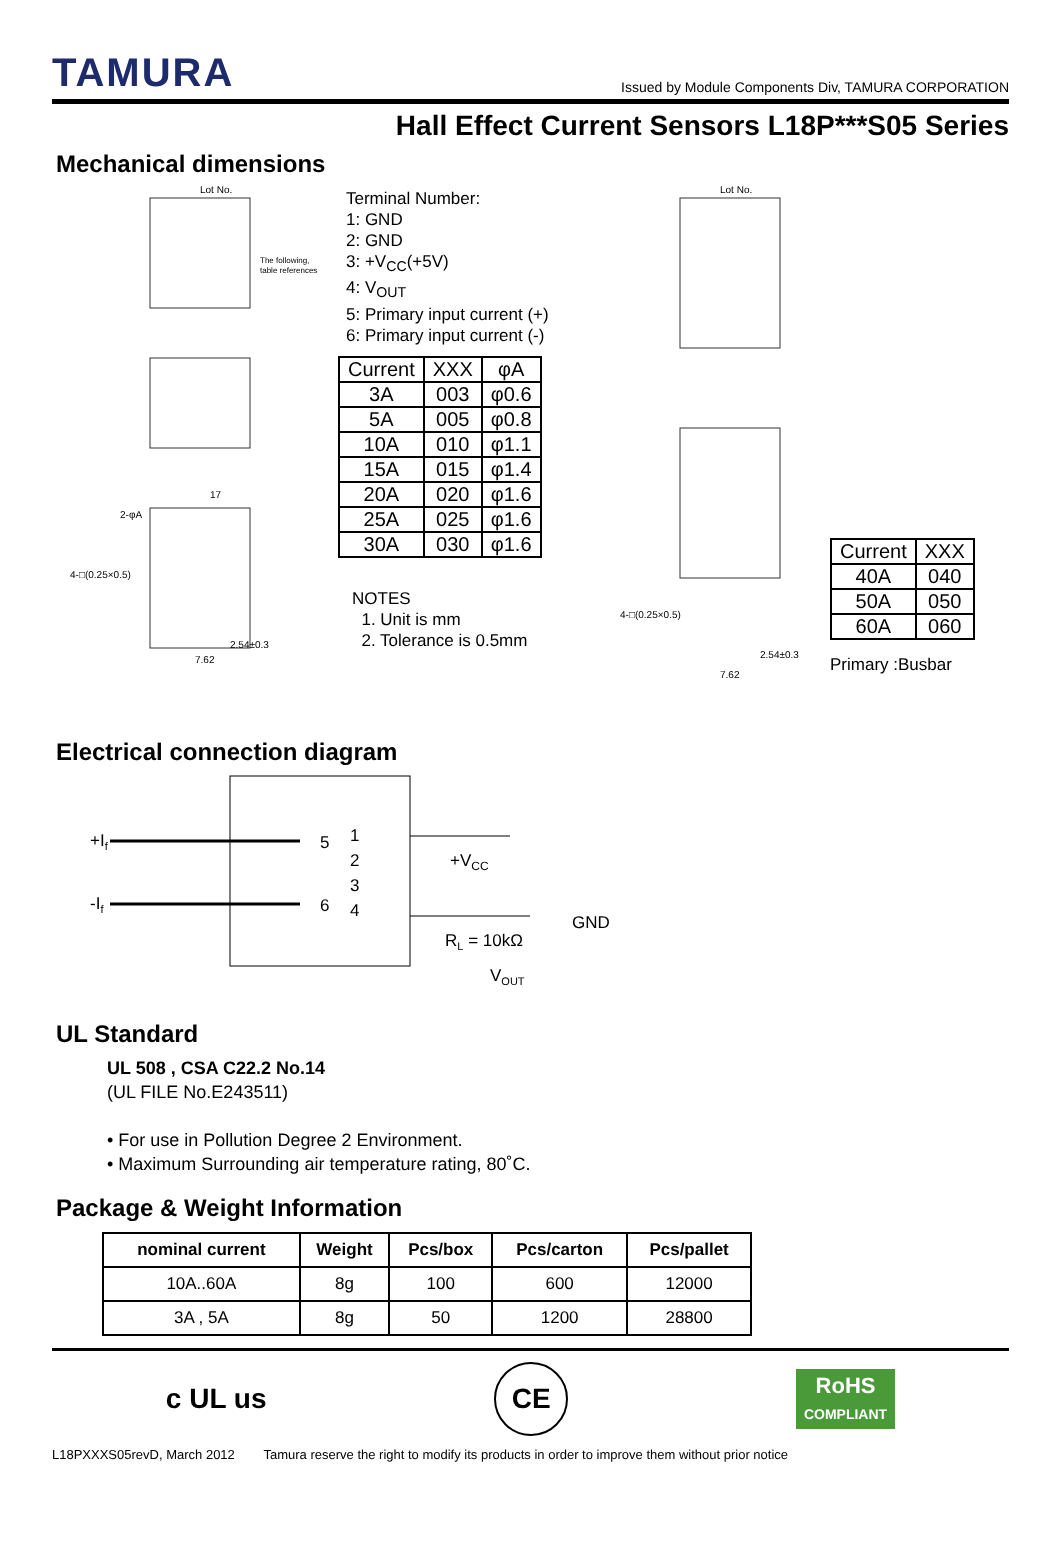TAMURA
Issued by Module Components Div, TAMURA CORPORATION
Hall Effect Current Sensors L18P***S05 Series
Mechanical dimensions
Lot No.
The following,
table references
17
4-□(0.25×0.5)
2-φA
7.62
2.54±0.3
Terminal Number:
1: GND
2: GND
3: +V<sub>CC</sub>(+5V)
4: V<sub>OUT</sub>
5: Primary input current (+)
6: Primary input current (-)
| Current | XXX | φA |
| --- | --- | --- |
| 3A | 003 | φ0.6 |
| 5A | 005 | φ0.8 |
| 10A | 010 | φ1.1 |
| 15A | 015 | φ1.4 |
| 20A | 020 | φ1.6 |
| 25A | 025 | φ1.6 |
| 30A | 030 | φ1.6 |
NOTES
1. Unit is mm
2. Tolerance is 0.5mm
Lot No.
4-□(0.25×0.5)
7.62
2.54±0.3
| Current | XXX |
| --- | --- |
| 40A | 040 |
| 50A | 050 |
| 60A | 060 |
Primary :Busbar
Electrical connection diagram
+If
-If
5
6
1
2
3
4
+VCC
GND
RL = 10kΩ
VOUT
UL Standard
UL 508 , CSA C22.2 No.14
(UL FILE No.E243511)
• For use in Pollution Degree 2 Environment.
• Maximum Surrounding air temperature rating, 80˚C.
Package & Weight Information
| nominal current | Weight | Pcs/box | Pcs/carton | Pcs/pallet |
| --- | --- | --- | --- | --- |
| 10A..60A | 8g | 100 | 600 | 12000 |
| 3A , 5A | 8g | 50 | 1200 | 28800 |
c UL us CE RoHS
COMPLIANT
L18PXXXS05revD, March 2012 Tamura reserve the right to modify its products in order to improve them without prior notice